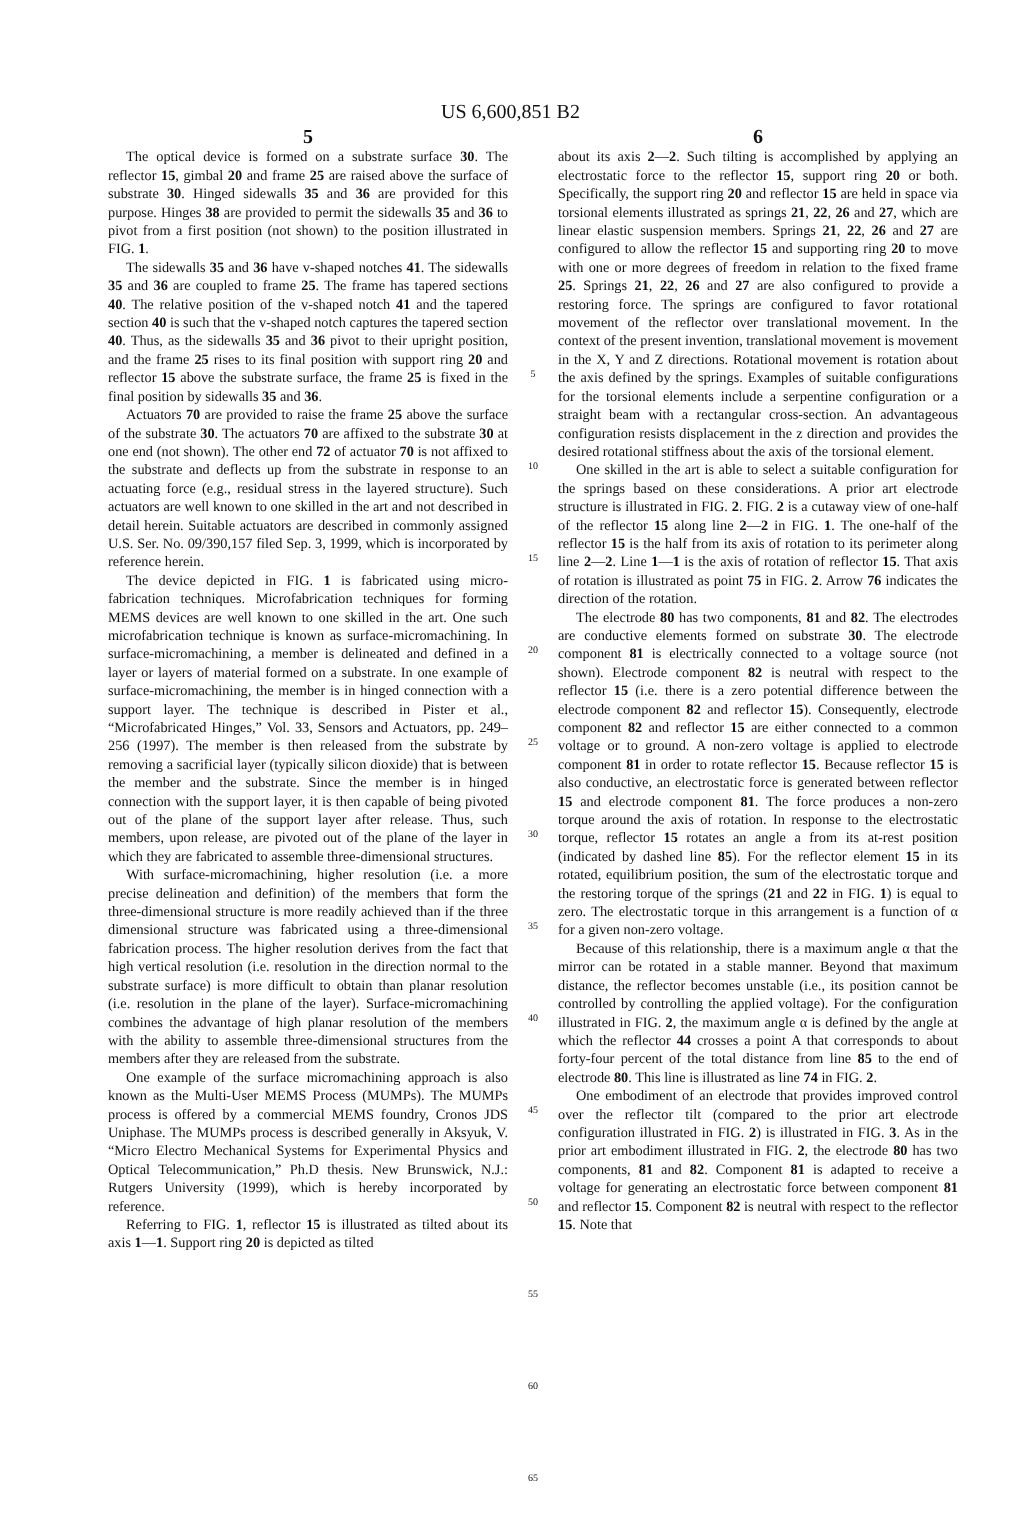US 6,600,851 B2
5
The optical device is formed on a substrate surface 30. The reflector 15, gimbal 20 and frame 25 are raised above the surface of substrate 30. Hinged sidewalls 35 and 36 are provided for this purpose. Hinges 38 are provided to permit the sidewalls 35 and 36 to pivot from a first position (not shown) to the position illustrated in FIG. 1.
The sidewalls 35 and 36 have v-shaped notches 41. The sidewalls 35 and 36 are coupled to frame 25. The frame has tapered sections 40. The relative position of the v-shaped notch 41 and the tapered section 40 is such that the v-shaped notch captures the tapered section 40. Thus, as the sidewalls 35 and 36 pivot to their upright position, and the frame 25 rises to its final position with support ring 20 and reflector 15 above the substrate surface, the frame 25 is fixed in the final position by sidewalls 35 and 36.
Actuators 70 are provided to raise the frame 25 above the surface of the substrate 30. The actuators 70 are affixed to the substrate 30 at one end (not shown). The other end 72 of actuator 70 is not affixed to the substrate and deflects up from the substrate in response to an actuating force (e.g., residual stress in the layered structure). Such actuators are well known to one skilled in the art and not described in detail herein. Suitable actuators are described in commonly assigned U.S. Ser. No. 09/390,157 filed Sep. 3, 1999, which is incorporated by reference herein.
The device depicted in FIG. 1 is fabricated using micro-fabrication techniques. Microfabrication techniques for forming MEMS devices are well known to one skilled in the art. One such microfabrication technique is known as surface-micromachining. In surface-micromachining, a member is delineated and defined in a layer or layers of material formed on a substrate. In one example of surface-micromachining, the member is in hinged connection with a support layer. The technique is described in Pister et al., “Microfabricated Hinges,” Vol. 33, Sensors and Actuators, pp. 249–256 (1997). The member is then released from the substrate by removing a sacrificial layer (typically silicon dioxide) that is between the member and the substrate. Since the member is in hinged connection with the support layer, it is then capable of being pivoted out of the plane of the support layer after release. Thus, such members, upon release, are pivoted out of the plane of the layer in which they are fabricated to assemble three-dimensional structures.
With surface-micromachining, higher resolution (i.e. a more precise delineation and definition) of the members that form the three-dimensional structure is more readily achieved than if the three dimensional structure was fabricated using a three-dimensional fabrication process. The higher resolution derives from the fact that high vertical resolution (i.e. resolution in the direction normal to the substrate surface) is more difficult to obtain than planar resolution (i.e. resolution in the plane of the layer). Surface-micromachining combines the advantage of high planar resolution of the members with the ability to assemble three-dimensional structures from the members after they are released from the substrate.
One example of the surface micromachining approach is also known as the Multi-User MEMS Process (MUMPs). The MUMPs process is offered by a commercial MEMS foundry, Cronos JDS Uniphase. The MUMPs process is described generally in Aksyuk, V. “Micro Electro Mechanical Systems for Experimental Physics and Optical Telecommunication,” Ph.D thesis. New Brunswick, N.J.: Rutgers University (1999), which is hereby incorporated by reference.
Referring to FIG. 1, reflector 15 is illustrated as tilted about its axis 1—1. Support ring 20 is depicted as tilted
5
10
15
20
25
30
35
40
45
50
55
60
65
6
about its axis 2—2. Such tilting is accomplished by applying an electrostatic force to the reflector 15, support ring 20 or both. Specifically, the support ring 20 and reflector 15 are held in space via torsional elements illustrated as springs 21, 22, 26 and 27, which are linear elastic suspension members. Springs 21, 22, 26 and 27 are configured to allow the reflector 15 and supporting ring 20 to move with one or more degrees of freedom in relation to the fixed frame 25. Springs 21, 22, 26 and 27 are also configured to provide a restoring force. The springs are configured to favor rotational movement of the reflector over translational movement. In the context of the present invention, translational movement is movement in the X, Y and Z directions. Rotational movement is rotation about the axis defined by the springs. Examples of suitable configurations for the torsional elements include a serpentine configuration or a straight beam with a rectangular cross-section. An advantageous configuration resists displacement in the z direction and provides the desired rotational stiffness about the axis of the torsional element.
One skilled in the art is able to select a suitable configuration for the springs based on these considerations. A prior art electrode structure is illustrated in FIG. 2. FIG. 2 is a cutaway view of one-half of the reflector 15 along line 2—2 in FIG. 1. The one-half of the reflector 15 is the half from its axis of rotation to its perimeter along line 2—2. Line 1—1 is the axis of rotation of reflector 15. That axis of rotation is illustrated as point 75 in FIG. 2. Arrow 76 indicates the direction of the rotation.
The electrode 80 has two components, 81 and 82. The electrodes are conductive elements formed on substrate 30. The electrode component 81 is electrically connected to a voltage source (not shown). Electrode component 82 is neutral with respect to the reflector 15 (i.e. there is a zero potential difference between the electrode component 82 and reflector 15). Consequently, electrode component 82 and reflector 15 are either connected to a common voltage or to ground. A non-zero voltage is applied to electrode component 81 in order to rotate reflector 15. Because reflector 15 is also conductive, an electrostatic force is generated between reflector 15 and electrode component 81. The force produces a non-zero torque around the axis of rotation. In response to the electrostatic torque, reflector 15 rotates an angle a from its at-rest position (indicated by dashed line 85). For the reflector element 15 in its rotated, equilibrium position, the sum of the electrostatic torque and the restoring torque of the springs (21 and 22 in FIG. 1) is equal to zero. The electrostatic torque in this arrangement is a function of α for a given non-zero voltage.
Because of this relationship, there is a maximum angle α that the mirror can be rotated in a stable manner. Beyond that maximum distance, the reflector becomes unstable (i.e., its position cannot be controlled by controlling the applied voltage). For the configuration illustrated in FIG. 2, the maximum angle α is defined by the angle at which the reflector 44 crosses a point A that corresponds to about forty-four percent of the total distance from line 85 to the end of electrode 80. This line is illustrated as line 74 in FIG. 2.
One embodiment of an electrode that provides improved control over the reflector tilt (compared to the prior art electrode configuration illustrated in FIG. 2) is illustrated in FIG. 3. As in the prior art embodiment illustrated in FIG. 2, the electrode 80 has two components, 81 and 82. Component 81 is adapted to receive a voltage for generating an electrostatic force between component 81 and reflector 15. Component 82 is neutral with respect to the reflector 15. Note that